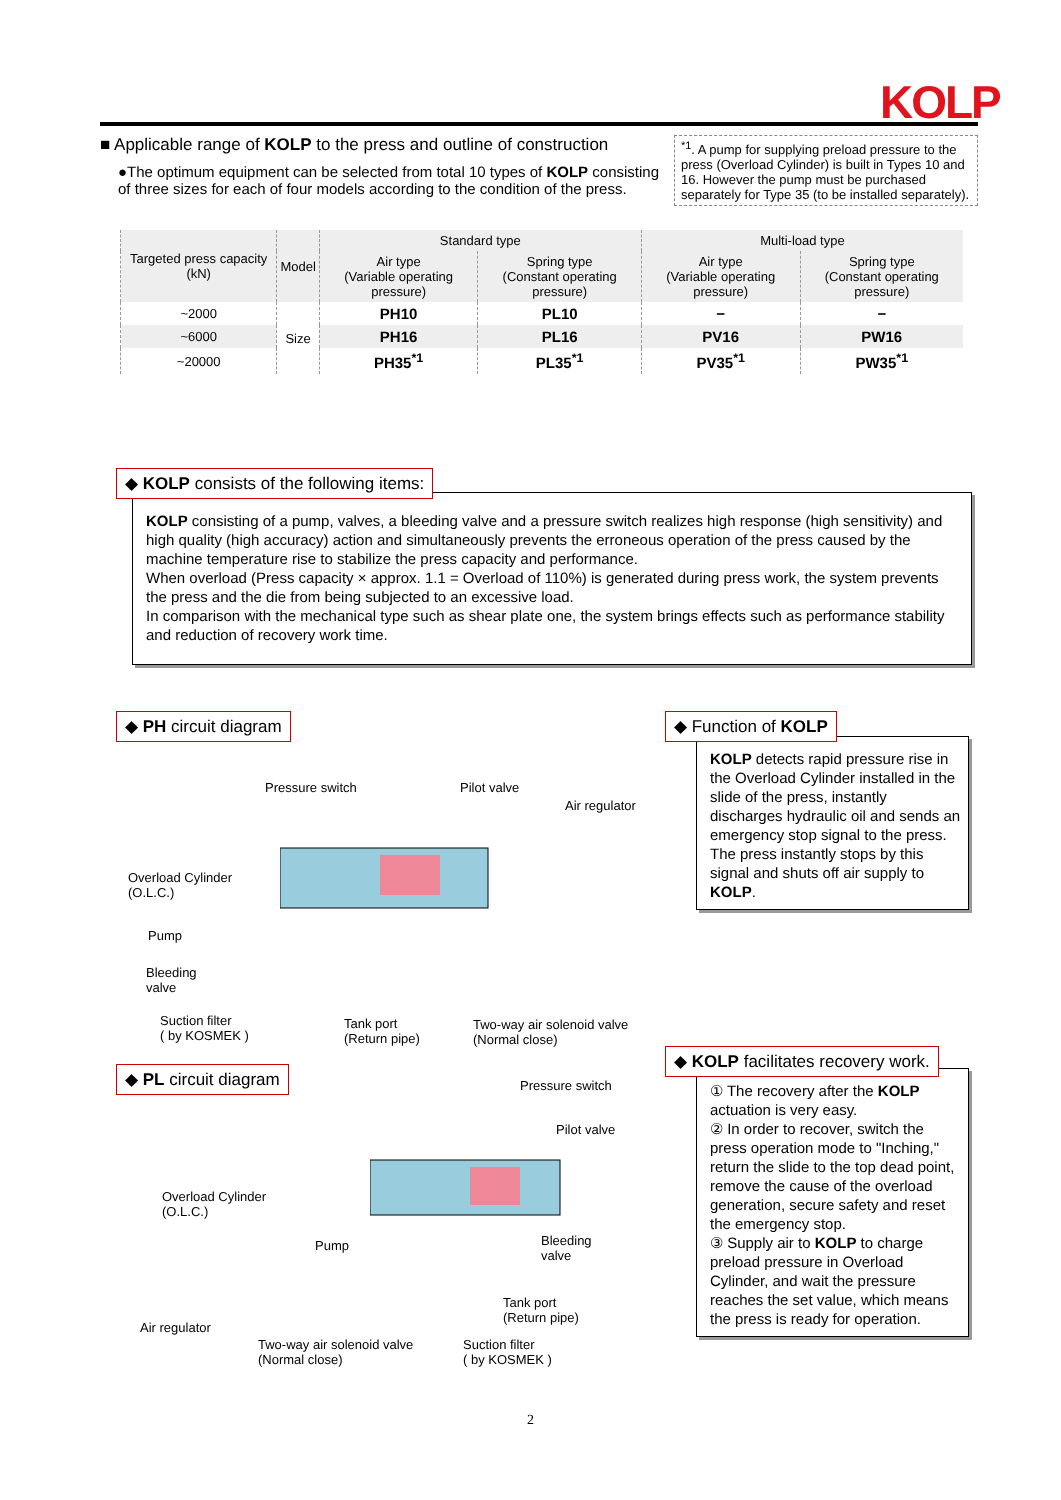KOLP
■ Applicable range of KOLP to the press and outline of construction
●The optimum equipment can be selected from total 10 types of KOLP consisting of three sizes for each of four models according to the condition of the press.
<sup>*1</sup>. A pump for supplying preload pressure to the press (Overload Cylinder) is built in Types 10 and 16. However the pump must be purchased separately for Type 35 (to be installed separately).
| Targeted press capacity (kN) | Model | Standard type | | Multi-load type | |
| --- | --- | --- | --- | --- | --- |
| | | Air type (Variable operating pressure) | Spring type (Constant operating pressure) | Air type (Variable operating pressure) | Spring type (Constant operating pressure) |
| ~2000 | Size | PH10 | PL10 | − | − |
| ~6000 | | PH16 | PL16 | PV16 | PW16 |
| ~20000 | | PH35<sup>*1</sup> | PL35<sup>*1</sup> | PV35<sup>*1</sup> | PW35<sup>*1</sup> |
KOLP consisting of a pump, valves, a bleeding valve and a pressure switch realizes high response (high sensitivity) and high quality (high accuracy) action and simultaneously prevents the erroneous operation of the press caused by the machine temperature rise to stabilize the press capacity and performance.
When overload (Press capacity × approx. 1.1 = Overload of 110%) is generated during press work, the system prevents the press and the die from being subjected to an excessive load.
In comparison with the mechanical type such as shear plate one, the system brings effects such as performance stability and reduction of recovery work time.
◆ KOLP consists of the following items:
◆ PH circuit diagram
Pressure switch Pilot valve
Air regulator
Overload Cylinder
(O.L.C.)
Pump
Bleeding
valve
Suction filter
( by KOSMEK )
Tank port
(Return pipe)
Two-way air solenoid valve
(Normal close)
KOLP detects rapid pressure rise in the Overload Cylinder installed in the slide of the press, instantly discharges hydraulic oil and sends an emergency stop signal to the press.
The press instantly stops by this signal and shuts off air supply to KOLP.
◆ Function of KOLP
◆ PL circuit diagram
Pressure switch
Pilot valve
Overload Cylinder
(O.L.C.)
Pump
Bleeding
valve
Tank port
(Return pipe)
Air regulator
Two-way air solenoid valve
(Normal close)
Suction filter
( by KOSMEK )
① The recovery after the KOLP actuation is very easy.
② In order to recover, switch the press operation mode to "Inching," return the slide to the top dead point, remove the cause of the overload generation, secure safety and reset the emergency stop.
③ Supply air to KOLP to charge preload pressure in Overload Cylinder, and wait the pressure reaches the set value, which means the press is ready for operation.
◆ KOLP facilitates recovery work.
2